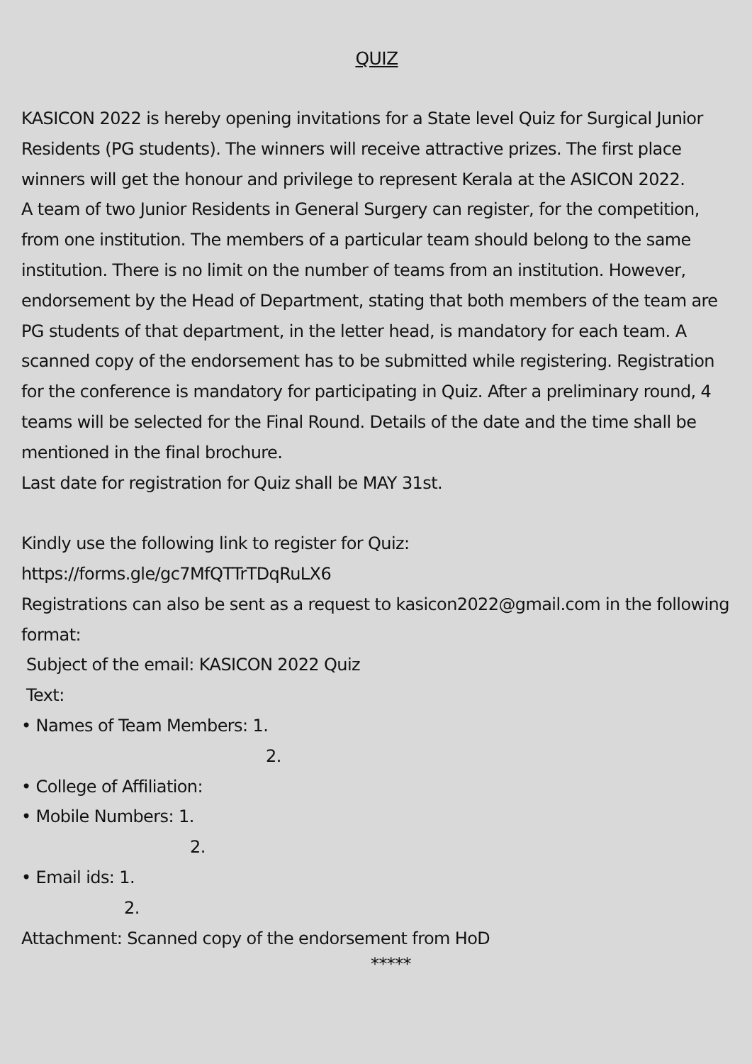QUIZ
KASICON 2022 is hereby opening invitations for a State level Quiz for Surgical Junior Residents (PG students). The winners will receive attractive prizes. The first place winners will get the honour and privilege to represent Kerala at the ASICON 2022.
A team of two Junior Residents in General Surgery can register, for the competition, from one institution. The members of a particular team should belong to the same institution. There is no limit on the number of teams from an institution. However, endorsement by the Head of Department, stating that both members of the team are PG students of that department, in the letter head, is mandatory for each team. A scanned copy of the endorsement has to be submitted while registering. Registration for the conference is mandatory for participating in Quiz. After a preliminary round, 4 teams will be selected for the Final Round. Details of the date and the time shall be mentioned in the final brochure.
Last date for registration for Quiz shall be MAY 31st.
Kindly use the following link to register for Quiz:
https://forms.gle/gc7MfQTTrTDqRuLX6
Registrations can also be sent as a request to kasicon2022@gmail.com in the following format:
Subject of the email: KASICON 2022 Quiz
Text:
• Names of Team Members: 1.
2.
• College of Affiliation:
• Mobile Numbers: 1.
2.
• Email ids: 1.
2.
Attachment: Scanned copy of the endorsement from HoD
*****